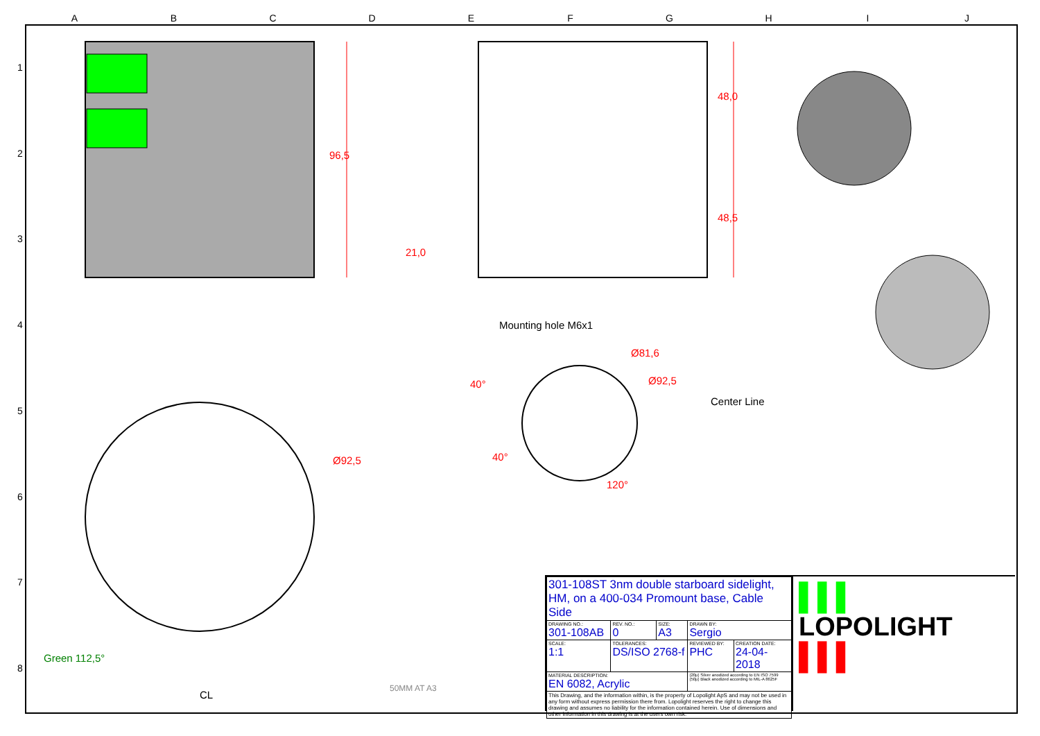ABCDEFGHIJ
12345678
96,5
48,0
48,5
21,0
Mounting hole M6x1
Ø81,6
Ø92,5
40°
40°
120°
Center Line
Ø92,5
Green 112,5°
CL
50MM AT A3
| 301-108ST 3nm double starboard sidelight, HM, on a 400-034 Promount base, Cable Side | | | | |
| DRAWING NO.: 301-108AB | REV. NO.: 0 | SIZE: A3 | DRAWN BY: Sergio | |
| SCALE: 1:1 | TOLERANCES: DS/ISO 2768-f | | REVIEWED BY: PHC | CREATION DATE: 24-04-2018 |
| MATERIAL DESCRIPTION: EN 6082, Acrylic | | | (20µ) Silver anodized according to EN ISO 7599 (50µ) Black anodized according to MIL-A 8625F | |
| This Drawing, and the information within, is the property of Lopolight ApS and may not be used in any form without express permission there from. Lopolight reserves the right to change this drawing and assumes no liability for the information contained herein. Use of dimensions and other information in this drawing is at the users own risk. | | | | |
▌▌▌ LOPOLIGHT ▌▌▌